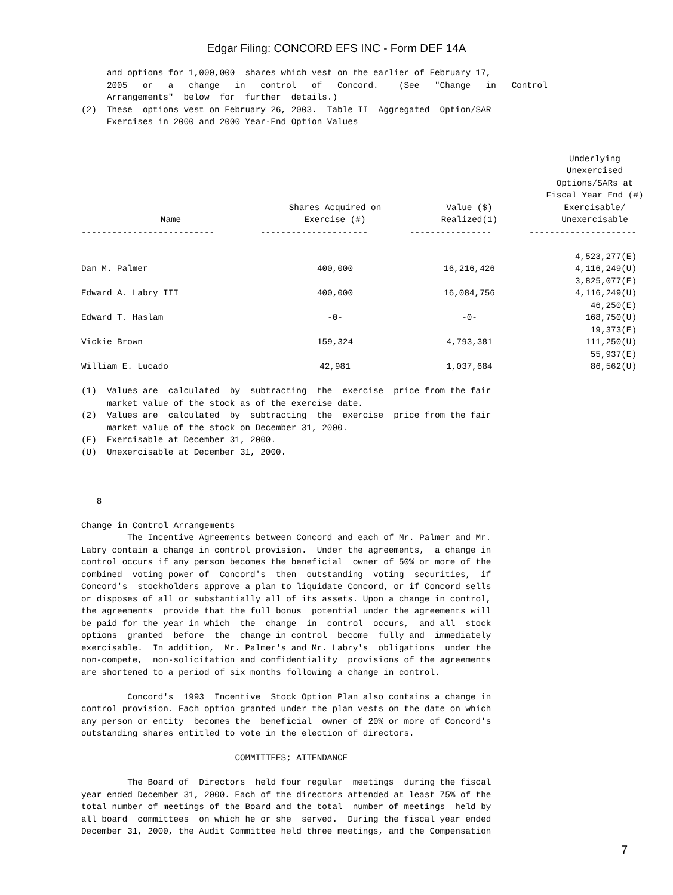Edgar Filing: CONCORD EFS INC - Form DEF 14A
     and options for 1,000,000  shares which vest on the earlier of February 17,
     2005   or   a   change   in   control   of   Concord.    (See   "Change   in   Control
     Arrangements"  below  for  further  details.)
(2)  These  options vest on February 26, 2003.  Table II  Aggregated  Option/SAR
     Exercises in 2000 and 2000 Year-End Option Values
| Name | Shares Acquired on Exercise (#) | Value ($) Realized(1) | Underlying Unexercised Options/SARs at Fiscal Year End (#) Exercisable/ Unexercisable |
| --- | --- | --- | --- |
| -------------------------- | --------------------- | ---------------- | --------------------- |
| Dan M. Palmer | 400,000 | 16,216,426 | 4,523,277(E) 4,116,249(U) |
| Edward A. Labry III | 400,000 | 16,084,756 | 3,825,077(E) 4,116,249(U) |
| Edward T. Haslam | -0- | -0- | 46,250(E) 168,750(U) |
| Vickie Brown | 159,324 | 4,793,381 | 19,373(E) 111,250(U) |
| William E. Lucado | 42,981 | 1,037,684 | 55,937(E) 86,562(U) |
(1)  Values are  calculated  by  subtracting  the  exercise  price from the fair
     market value of the stock as of the exercise date.
(2)  Values are  calculated  by  subtracting  the  exercise  price from the fair
     market value of the stock on December 31, 2000.
(E)  Exercisable at December 31, 2000.
(U)  Unexercisable at December 31, 2000.



   8

Change in Control Arrangements
         The Incentive Agreements between Concord and each of Mr. Palmer and Mr.
Labry contain a change in control provision.  Under the agreements,  a change in
control occurs if any person becomes the beneficial  owner of 50% or more of the
combined  voting power of  Concord's  then  outstanding  voting  securities,  if
Concord's  stockholders approve a plan to liquidate Concord, or if Concord sells
or disposes of all or substantially all of its assets. Upon a change in control,
the agreements  provide that the full bonus  potential under the agreements will
be paid for the year in which  the  change  in  control  occurs,  and all  stock
options  granted  before  the  change in control  become  fully and  immediately
exercisable.  In addition,  Mr. Palmer's and Mr. Labry's  obligations  under the
non-compete,  non-solicitation and confidentiality  provisions of the agreements
are shortened to a period of six months following a change in control.

         Concord's  1993  Incentive  Stock Option Plan also contains a change in
control provision. Each option granted under the plan vests on the date on which
any person or entity  becomes the  beneficial  owner of 20% or more of Concord's
outstanding shares entitled to vote in the election of directors.

                              COMMITTEES; ATTENDANCE

         The Board of  Directors  held four regular  meetings  during the fiscal
year ended December 31, 2000. Each of the directors attended at least 75% of the
total number of meetings of the Board and the total  number of meetings  held by
all board  committees  on which he or she  served.  During the fiscal year ended
December 31, 2000, the Audit Committee held three meetings, and the Compensation
7